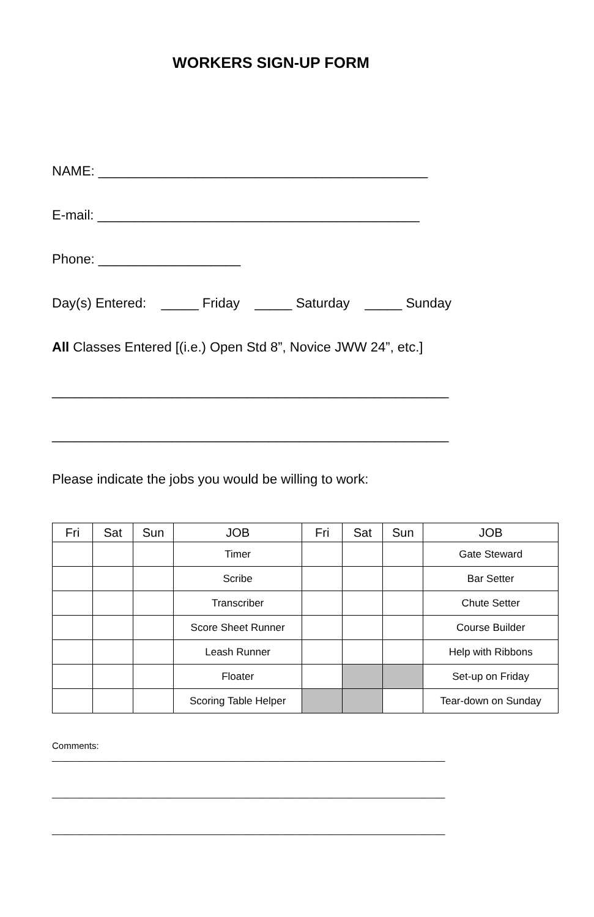WORKERS SIGN-UP FORM
NAME: ____________________________________________
E-mail: ___________________________________________
Phone: ___________________
Day(s) Entered: _____ Friday _____ Saturday _____ Sunday
All Classes Entered [(i.e.) Open Std 8”, Novice JWW 24”, etc.]
_____________________________________________________
_____________________________________________________
Please indicate the jobs you would be willing to work:
| Fri | Sat | Sun | JOB | Fri | Sat | Sun | JOB |
| --- | --- | --- | --- | --- | --- | --- | --- |
| | | | Timer | | | | Gate Steward |
| | | | Scribe | | | | Bar Setter |
| | | | Transcriber | | | | Chute Setter |
| | | | Score Sheet Runner | | | | Course Builder |
| | | | Leash Runner | | | | Help with Ribbons |
| | | | Floater | | | | Set-up on Friday |
| | | | Scoring Table Helper | | | | Tear-down on Sunday |
Comments:
_____________________________________________________________________________
_____________________________________________________________________________
_____________________________________________________________________________